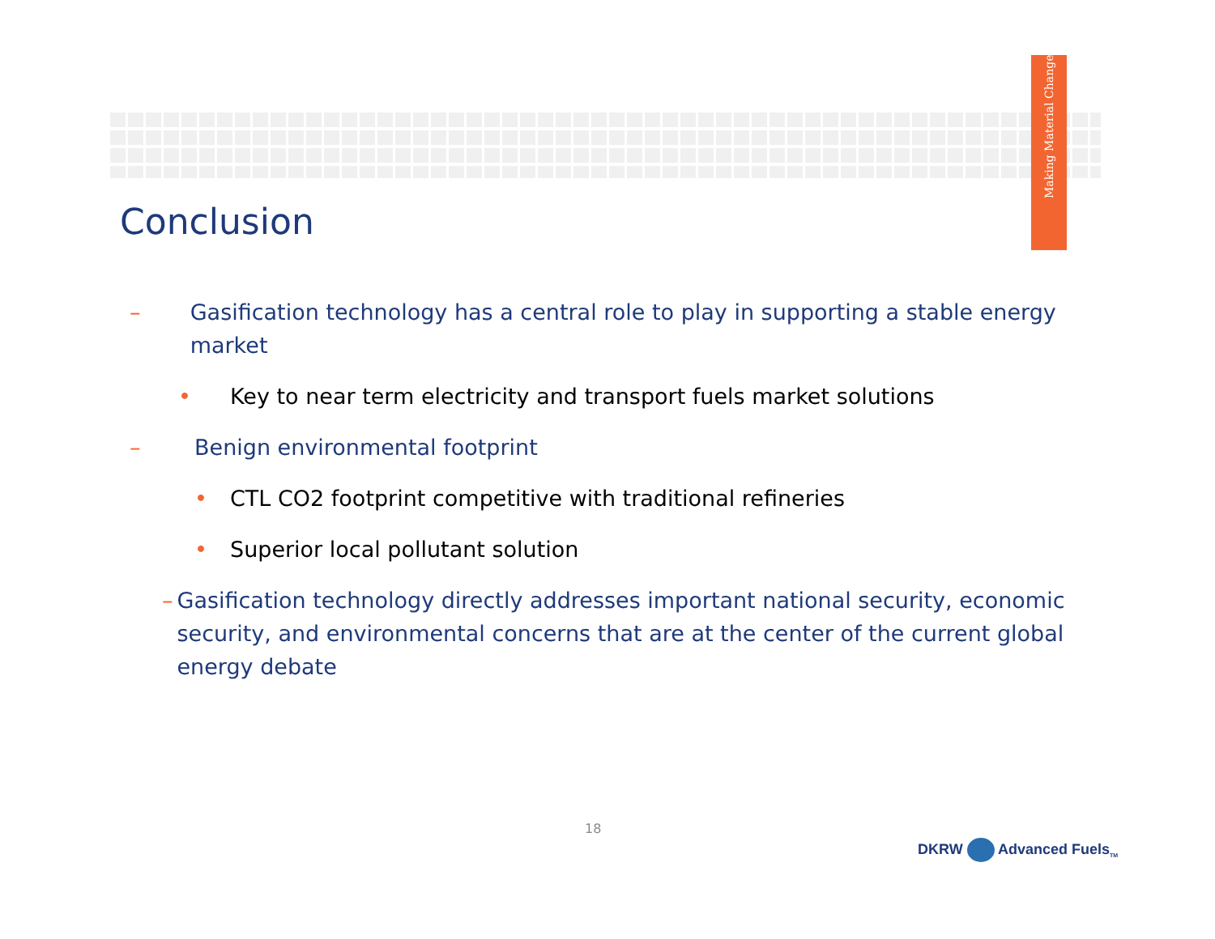Making Material Change
Conclusion
– Gasification technology has a central role to play in supporting a stable energy market
• Key to near term electricity and transport fuels market solutions
– Benign environmental footprint
• CTL CO2 footprint competitive with traditional refineries
• Superior local pollutant solution
– Gasification technology directly addresses important national security, economic security, and environmental concerns that are at the center of the current global energy debate
18
DKRW Advanced Fuels<sub>TM</sub>